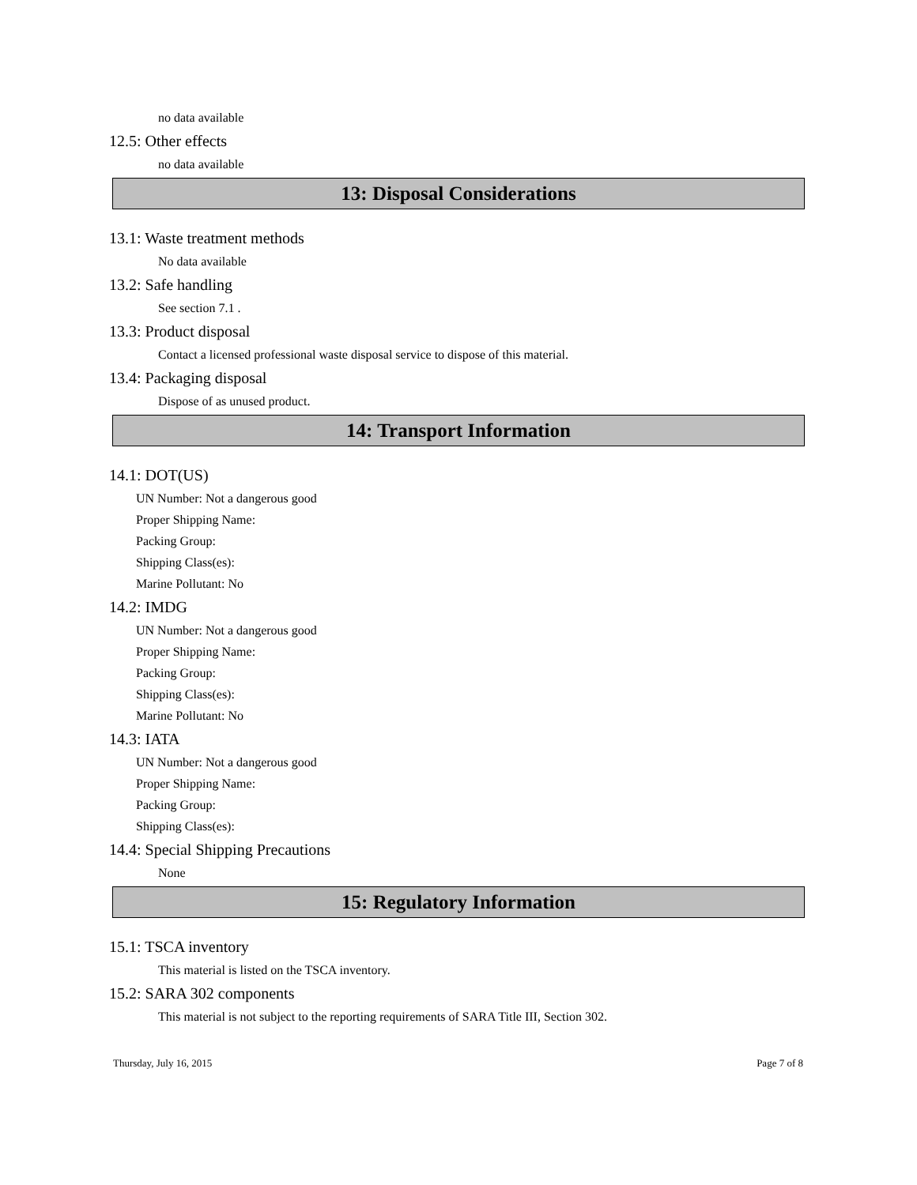no data available
12.5: Other effects
no data available
13: Disposal Considerations
13.1: Waste treatment methods
No data available
13.2: Safe handling
See section 7.1 .
13.3: Product disposal
Contact a licensed professional waste disposal service to dispose of this material.
13.4: Packaging disposal
Dispose of as unused product.
14: Transport Information
14.1: DOT(US)
UN Number: Not a dangerous good
Proper Shipping Name:
Packing Group:
Shipping Class(es):
Marine Pollutant: No
14.2: IMDG
UN Number: Not a dangerous good
Proper Shipping Name:
Packing Group:
Shipping Class(es):
Marine Pollutant: No
14.3: IATA
UN Number: Not a dangerous good
Proper Shipping Name:
Packing Group:
Shipping Class(es):
14.4: Special Shipping Precautions
None
15: Regulatory Information
15.1: TSCA inventory
This material is listed on the TSCA inventory.
15.2: SARA 302 components
This material is not subject to the reporting requirements of SARA Title III, Section 302.
Thursday, July 16, 2015 Page 7 of 8